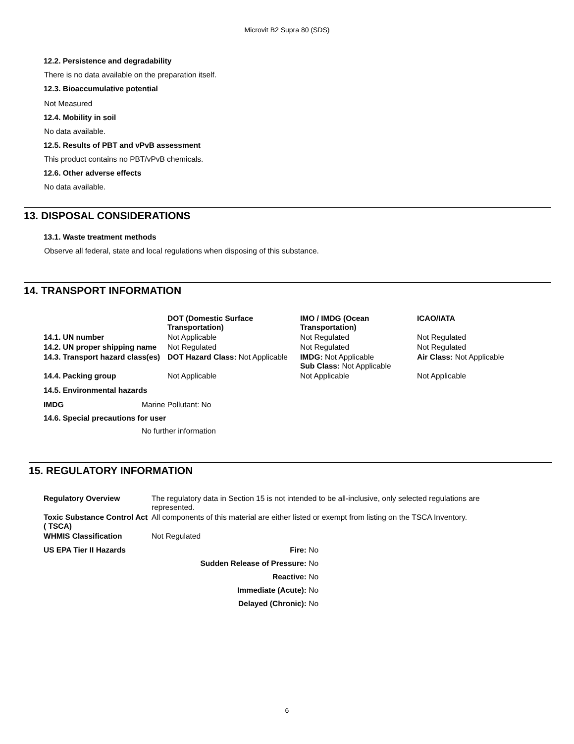Microvit B2 Supra 80 (SDS)
12.2. Persistence and degradability
There is no data available on the preparation itself.
12.3. Bioaccumulative potential
Not Measured
12.4. Mobility in soil
No data available.
12.5. Results of PBT and vPvB assessment
This product contains no PBT/vPvB chemicals.
12.6. Other adverse effects
No data available.
13. DISPOSAL CONSIDERATIONS
13.1. Waste treatment methods
Observe all federal, state and local regulations when disposing of this substance.
14. TRANSPORT INFORMATION
| | DOT (Domestic Surface Transportation) | IMO / IMDG (Ocean Transportation) | ICAO/IATA |
| --- | --- | --- | --- |
| 14.1. UN number | Not Applicable | Not Regulated | Not Regulated |
| 14.2. UN proper shipping name | Not Regulated | Not Regulated | Not Regulated |
| 14.3. Transport hazard class(es) | DOT Hazard Class: Not Applicable | IMDG: Not Applicable Sub Class: Not Applicable | Air Class: Not Applicable |
| 14.4. Packing group | Not Applicable | Not Applicable | Not Applicable |
14.5. Environmental hazards
| IMDG | Marine Pollutant: No |
14.6. Special precautions for user
No further information
15. REGULATORY INFORMATION
| Regulatory Overview | The regulatory data in Section 15 is not intended to be all-inclusive, only selected regulations are represented. |
| Toxic Substance Control Act ( TSCA) | All components of this material are either listed or exempt from listing on the TSCA Inventory. |
| WHMIS Classification | Not Regulated |
| US EPA Tier II Hazards | Fire: No |
| | Sudden Release of Pressure: No |
| | Reactive: No |
| | Immediate (Acute): No |
| | Delayed (Chronic): No |
6